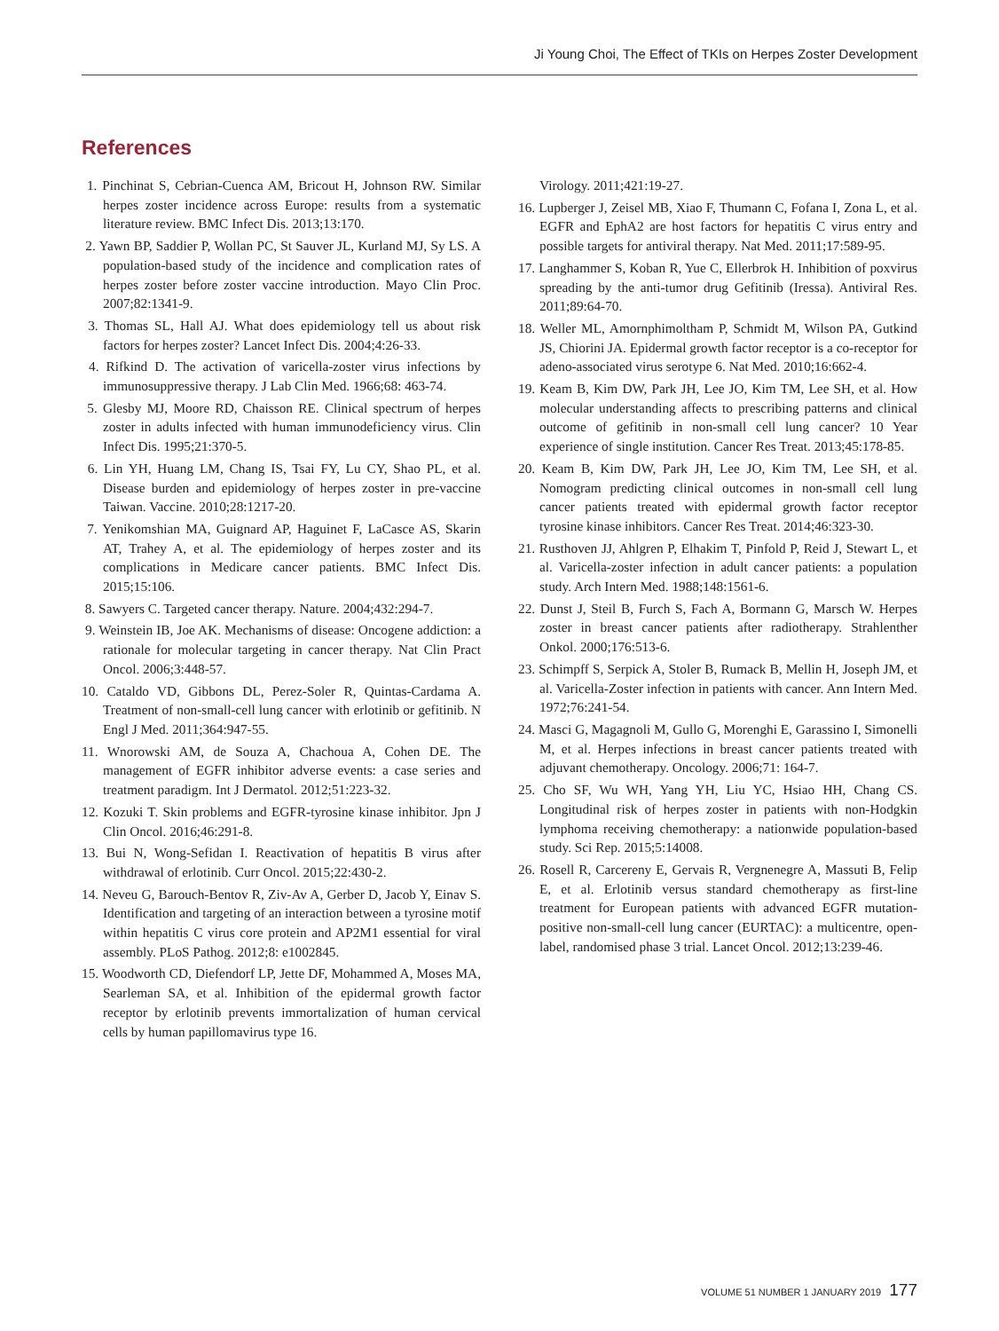Ji Young Choi, The Effect of TKIs on Herpes Zoster Development
References
1. Pinchinat S, Cebrian-Cuenca AM, Bricout H, Johnson RW. Similar herpes zoster incidence across Europe: results from a systematic literature review. BMC Infect Dis. 2013;13:170.
2. Yawn BP, Saddier P, Wollan PC, St Sauver JL, Kurland MJ, Sy LS. A population-based study of the incidence and complication rates of herpes zoster before zoster vaccine introduction. Mayo Clin Proc. 2007;82:1341-9.
3. Thomas SL, Hall AJ. What does epidemiology tell us about risk factors for herpes zoster? Lancet Infect Dis. 2004;4:26-33.
4. Rifkind D. The activation of varicella-zoster virus infections by immunosuppressive therapy. J Lab Clin Med. 1966;68: 463-74.
5. Glesby MJ, Moore RD, Chaisson RE. Clinical spectrum of herpes zoster in adults infected with human immunodeficiency virus. Clin Infect Dis. 1995;21:370-5.
6. Lin YH, Huang LM, Chang IS, Tsai FY, Lu CY, Shao PL, et al. Disease burden and epidemiology of herpes zoster in pre-vaccine Taiwan. Vaccine. 2010;28:1217-20.
7. Yenikomshian MA, Guignard AP, Haguinet F, LaCasce AS, Skarin AT, Trahey A, et al. The epidemiology of herpes zoster and its complications in Medicare cancer patients. BMC Infect Dis. 2015;15:106.
8. Sawyers C. Targeted cancer therapy. Nature. 2004;432:294-7.
9. Weinstein IB, Joe AK. Mechanisms of disease: Oncogene addiction: a rationale for molecular targeting in cancer therapy. Nat Clin Pract Oncol. 2006;3:448-57.
10. Cataldo VD, Gibbons DL, Perez-Soler R, Quintas-Cardama A. Treatment of non-small-cell lung cancer with erlotinib or gefitinib. N Engl J Med. 2011;364:947-55.
11. Wnorowski AM, de Souza A, Chachoua A, Cohen DE. The management of EGFR inhibitor adverse events: a case series and treatment paradigm. Int J Dermatol. 2012;51:223-32.
12. Kozuki T. Skin problems and EGFR-tyrosine kinase inhibitor. Jpn J Clin Oncol. 2016;46:291-8.
13. Bui N, Wong-Sefidan I. Reactivation of hepatitis B virus after withdrawal of erlotinib. Curr Oncol. 2015;22:430-2.
14. Neveu G, Barouch-Bentov R, Ziv-Av A, Gerber D, Jacob Y, Einav S. Identification and targeting of an interaction between a tyrosine motif within hepatitis C virus core protein and AP2M1 essential for viral assembly. PLoS Pathog. 2012;8: e1002845.
15. Woodworth CD, Diefendorf LP, Jette DF, Mohammed A, Moses MA, Searleman SA, et al. Inhibition of the epidermal growth factor receptor by erlotinib prevents immortalization of human cervical cells by human papillomavirus type 16.
Virology. 2011;421:19-27.
16. Lupberger J, Zeisel MB, Xiao F, Thumann C, Fofana I, Zona L, et al. EGFR and EphA2 are host factors for hepatitis C virus entry and possible targets for antiviral therapy. Nat Med. 2011;17:589-95.
17. Langhammer S, Koban R, Yue C, Ellerbrok H. Inhibition of poxvirus spreading by the anti-tumor drug Gefitinib (Iressa). Antiviral Res. 2011;89:64-70.
18. Weller ML, Amornphimoltham P, Schmidt M, Wilson PA, Gutkind JS, Chiorini JA. Epidermal growth factor receptor is a co-receptor for adeno-associated virus serotype 6. Nat Med. 2010;16:662-4.
19. Keam B, Kim DW, Park JH, Lee JO, Kim TM, Lee SH, et al. How molecular understanding affects to prescribing patterns and clinical outcome of gefitinib in non-small cell lung cancer? 10 Year experience of single institution. Cancer Res Treat. 2013;45:178-85.
20. Keam B, Kim DW, Park JH, Lee JO, Kim TM, Lee SH, et al. Nomogram predicting clinical outcomes in non-small cell lung cancer patients treated with epidermal growth factor receptor tyrosine kinase inhibitors. Cancer Res Treat. 2014;46:323-30.
21. Rusthoven JJ, Ahlgren P, Elhakim T, Pinfold P, Reid J, Stewart L, et al. Varicella-zoster infection in adult cancer patients: a population study. Arch Intern Med. 1988;148:1561-6.
22. Dunst J, Steil B, Furch S, Fach A, Bormann G, Marsch W. Herpes zoster in breast cancer patients after radiotherapy. Strahlenther Onkol. 2000;176:513-6.
23. Schimpff S, Serpick A, Stoler B, Rumack B, Mellin H, Joseph JM, et al. Varicella-Zoster infection in patients with cancer. Ann Intern Med. 1972;76:241-54.
24. Masci G, Magagnoli M, Gullo G, Morenghi E, Garassino I, Simonelli M, et al. Herpes infections in breast cancer patients treated with adjuvant chemotherapy. Oncology. 2006;71: 164-7.
25. Cho SF, Wu WH, Yang YH, Liu YC, Hsiao HH, Chang CS. Longitudinal risk of herpes zoster in patients with non-Hodgkin lymphoma receiving chemotherapy: a nationwide population-based study. Sci Rep. 2015;5:14008.
26. Rosell R, Carcereny E, Gervais R, Vergnenegre A, Massuti B, Felip E, et al. Erlotinib versus standard chemotherapy as first-line treatment for European patients with advanced EGFR mutation-positive non-small-cell lung cancer (EURTAC): a multicentre, open-label, randomised phase 3 trial. Lancet Oncol. 2012;13:239-46.
VOLUME 51 NUMBER 1 JANUARY 2019 177